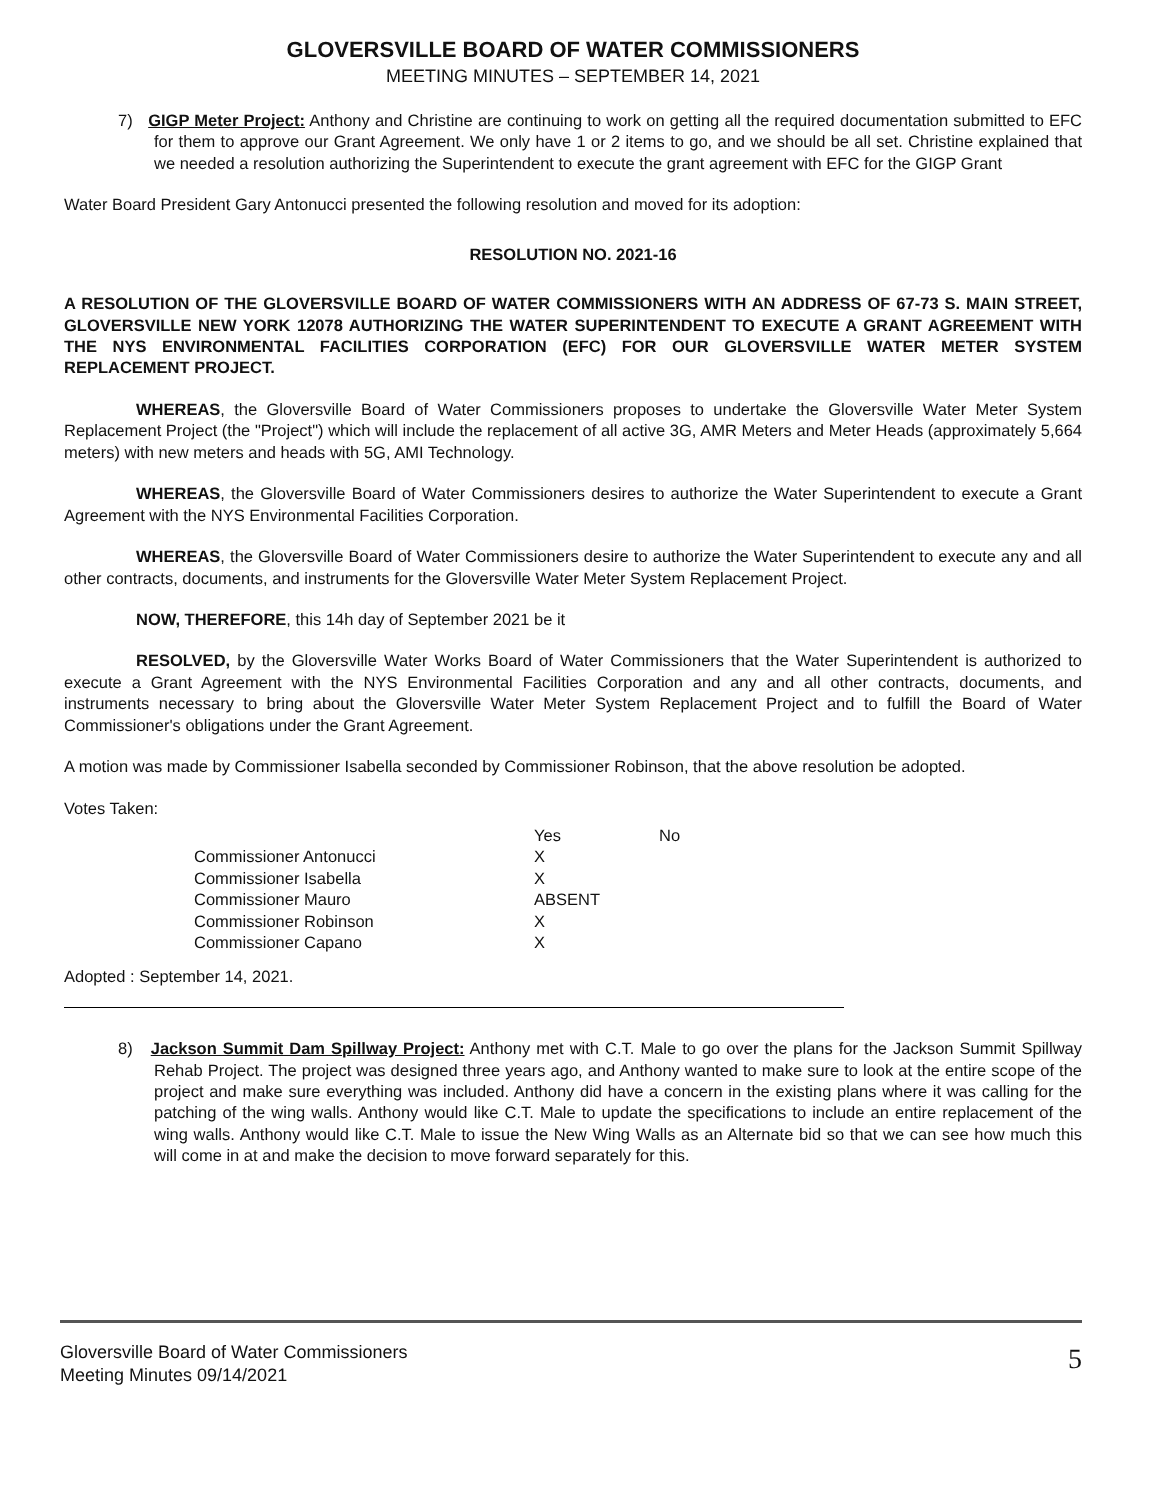GLOVERSVILLE BOARD OF WATER COMMISSIONERS
MEETING MINUTES – SEPTEMBER 14, 2021
7) GIGP Meter Project: Anthony and Christine are continuing to work on getting all the required documentation submitted to EFC for them to approve our Grant Agreement. We only have 1 or 2 items to go, and we should be all set. Christine explained that we needed a resolution authorizing the Superintendent to execute the grant agreement with EFC for the GIGP Grant
Water Board President Gary Antonucci presented the following resolution and moved for its adoption:
RESOLUTION NO. 2021-16
A RESOLUTION OF THE GLOVERSVILLE BOARD OF WATER COMMISSIONERS WITH AN ADDRESS OF 67-73 S. MAIN STREET, GLOVERSVILLE NEW YORK 12078 AUTHORIZING THE WATER SUPERINTENDENT TO EXECUTE A GRANT AGREEMENT WITH THE NYS ENVIRONMENTAL FACILITIES CORPORATION (EFC) FOR OUR GLOVERSVILLE WATER METER SYSTEM REPLACEMENT PROJECT.
WHEREAS, the Gloversville Board of Water Commissioners proposes to undertake the Gloversville Water Meter System Replacement Project (the "Project") which will include the replacement of all active 3G, AMR Meters and Meter Heads (approximately 5,664 meters) with new meters and heads with 5G, AMI Technology.
WHEREAS, the Gloversville Board of Water Commissioners desires to authorize the Water Superintendent to execute a Grant Agreement with the NYS Environmental Facilities Corporation.
WHEREAS, the Gloversville Board of Water Commissioners desire to authorize the Water Superintendent to execute any and all other contracts, documents, and instruments for the Gloversville Water Meter System Replacement Project.
NOW, THEREFORE, this 14h day of September 2021 be it
RESOLVED, by the Gloversville Water Works Board of Water Commissioners that the Water Superintendent is authorized to execute a Grant Agreement with the NYS Environmental Facilities Corporation and any and all other contracts, documents, and instruments necessary to bring about the Gloversville Water Meter System Replacement Project and to fulfill the Board of Water Commissioner's obligations under the Grant Agreement.
A motion was made by Commissioner Isabella seconded by Commissioner Robinson, that the above resolution be adopted.
Votes Taken:
| | Yes | No |
| --- | --- | --- |
| Commissioner Antonucci | X | |
| Commissioner Isabella | X | |
| Commissioner Mauro | ABSENT | |
| Commissioner Robinson | X | |
| Commissioner Capano | X | |
Adopted : September 14, 2021.
8) Jackson Summit Dam Spillway Project: Anthony met with C.T. Male to go over the plans for the Jackson Summit Spillway Rehab Project. The project was designed three years ago, and Anthony wanted to make sure to look at the entire scope of the project and make sure everything was included. Anthony did have a concern in the existing plans where it was calling for the patching of the wing walls. Anthony would like C.T. Male to update the specifications to include an entire replacement of the wing walls. Anthony would like C.T. Male to issue the New Wing Walls as an Alternate bid so that we can see how much this will come in at and make the decision to move forward separately for this.
Gloversville Board of Water Commissioners
Meeting Minutes 09/14/2021
5